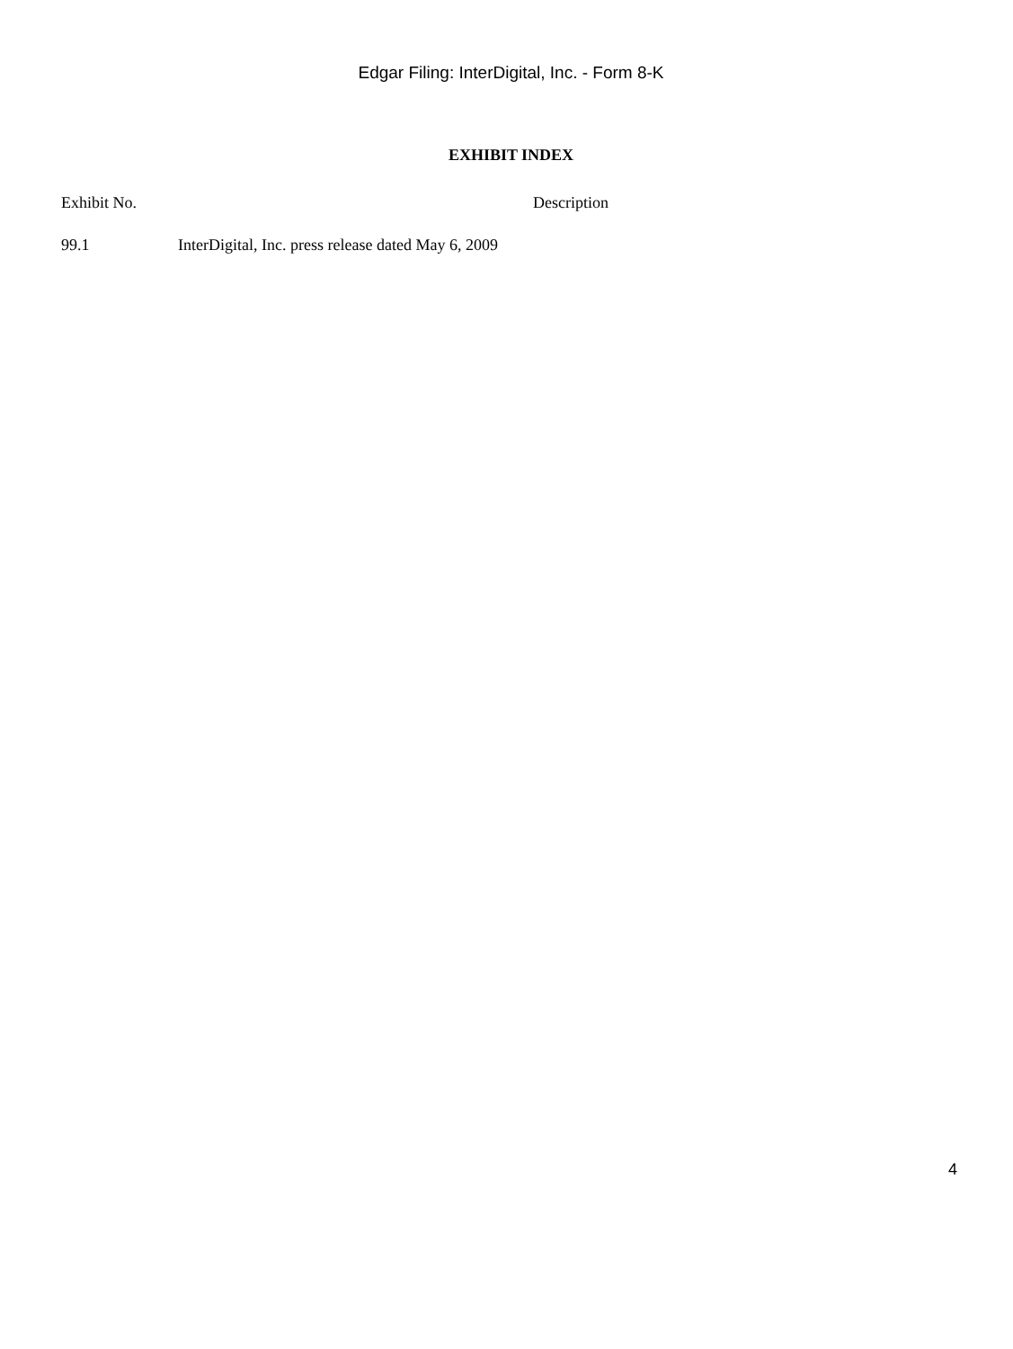Edgar Filing: InterDigital, Inc. - Form 8-K
EXHIBIT INDEX
| Exhibit No. | Description |
| --- | --- |
| 99.1 | InterDigital, Inc. press release dated May 6, 2009 |
4